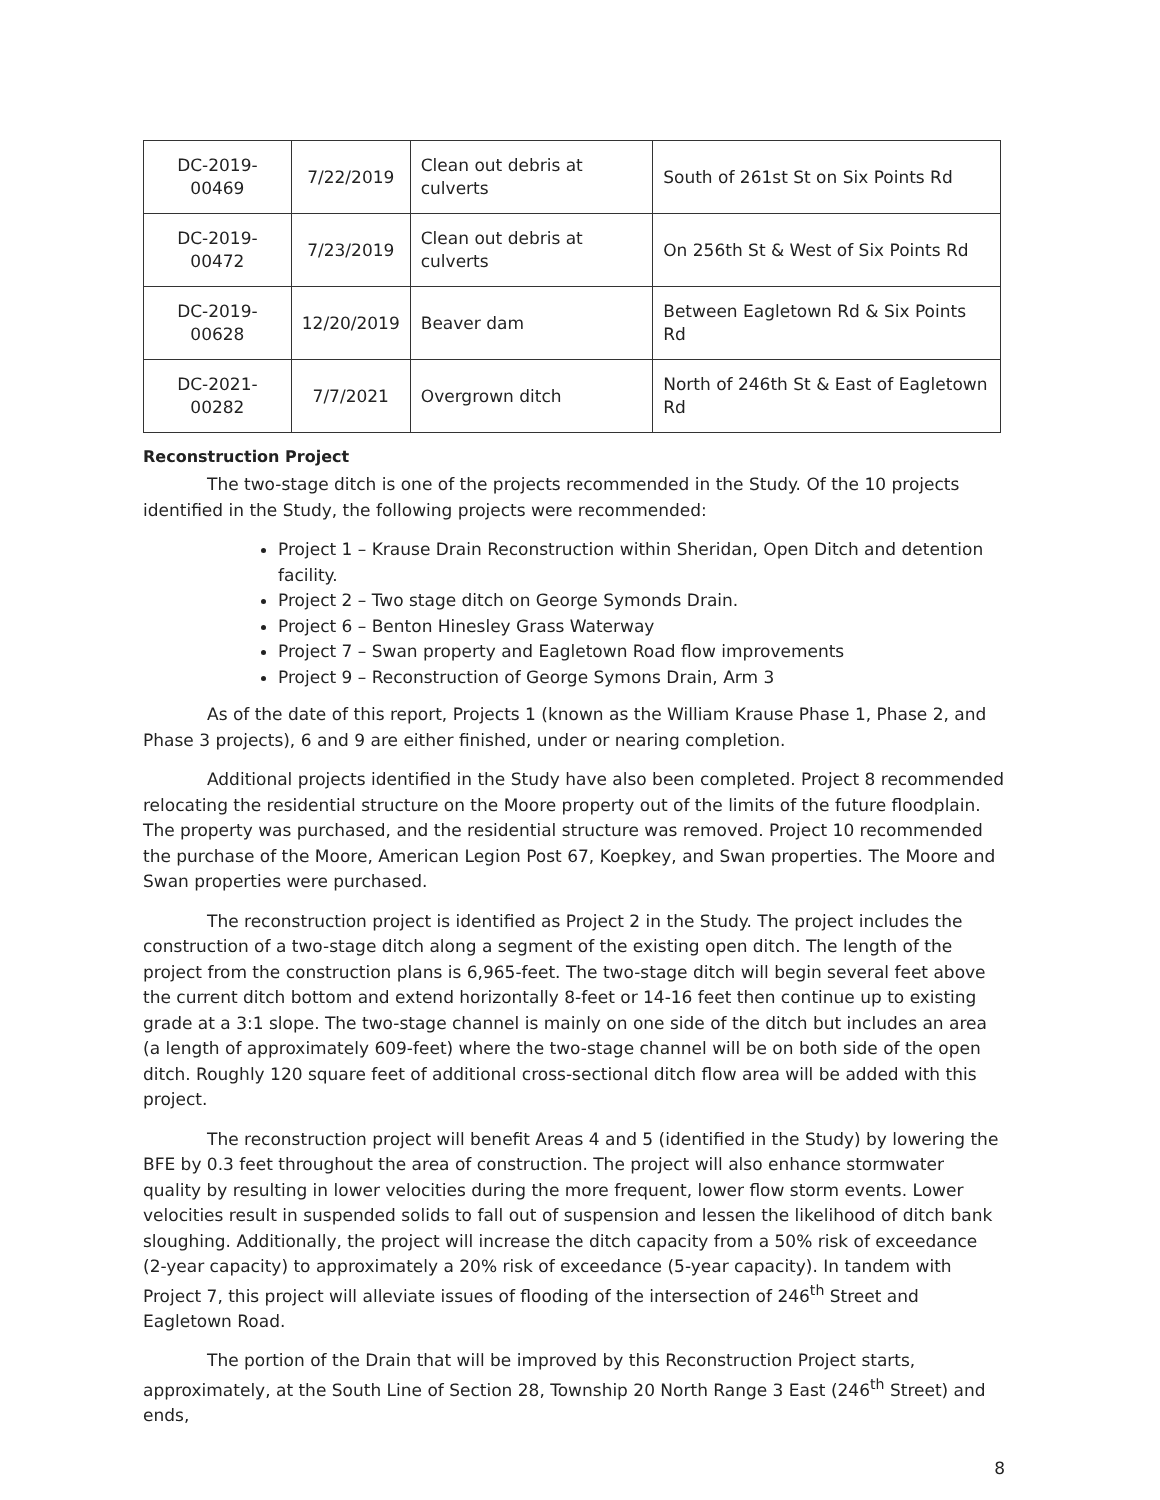| DC-2019-00469 | 7/22/2019 | Clean out debris at culverts | South of 261st St on Six Points Rd |
| DC-2019-00472 | 7/23/2019 | Clean out debris at culverts | On 256th St & West of Six Points Rd |
| DC-2019-00628 | 12/20/2019 | Beaver dam | Between Eagletown Rd & Six Points Rd |
| DC-2021-00282 | 7/7/2021 | Overgrown ditch | North of 246th St & East of Eagletown Rd |
Reconstruction Project
The two-stage ditch is one of the projects recommended in the Study. Of the 10 projects identified in the Study, the following projects were recommended:
Project 1 – Krause Drain Reconstruction within Sheridan, Open Ditch and detention facility.
Project 2 – Two stage ditch on George Symonds Drain.
Project 6 – Benton Hinesley Grass Waterway
Project 7 – Swan property and Eagletown Road flow improvements
Project 9 – Reconstruction of George Symons Drain, Arm 3
As of the date of this report, Projects 1 (known as the William Krause Phase 1, Phase 2, and Phase 3 projects), 6 and 9 are either finished, under or nearing completion.
Additional projects identified in the Study have also been completed. Project 8 recommended relocating the residential structure on the Moore property out of the limits of the future floodplain. The property was purchased, and the residential structure was removed. Project 10 recommended the purchase of the Moore, American Legion Post 67, Koepkey, and Swan properties. The Moore and Swan properties were purchased.
The reconstruction project is identified as Project 2 in the Study. The project includes the construction of a two-stage ditch along a segment of the existing open ditch. The length of the project from the construction plans is 6,965-feet. The two-stage ditch will begin several feet above the current ditch bottom and extend horizontally 8-feet or 14-16 feet then continue up to existing grade at a 3:1 slope. The two-stage channel is mainly on one side of the ditch but includes an area (a length of approximately 609-feet) where the two-stage channel will be on both side of the open ditch. Roughly 120 square feet of additional cross-sectional ditch flow area will be added with this project.
The reconstruction project will benefit Areas 4 and 5 (identified in the Study) by lowering the BFE by 0.3 feet throughout the area of construction. The project will also enhance stormwater quality by resulting in lower velocities during the more frequent, lower flow storm events. Lower velocities result in suspended solids to fall out of suspension and lessen the likelihood of ditch bank sloughing. Additionally, the project will increase the ditch capacity from a 50% risk of exceedance (2-year capacity) to approximately a 20% risk of exceedance (5-year capacity). In tandem with Project 7, this project will alleviate issues of flooding of the intersection of 246<sup>th</sup> Street and Eagletown Road.
The portion of the Drain that will be improved by this Reconstruction Project starts, approximately, at the South Line of Section 28, Township 20 North Range 3 East (246<sup>th</sup> Street) and ends,
8